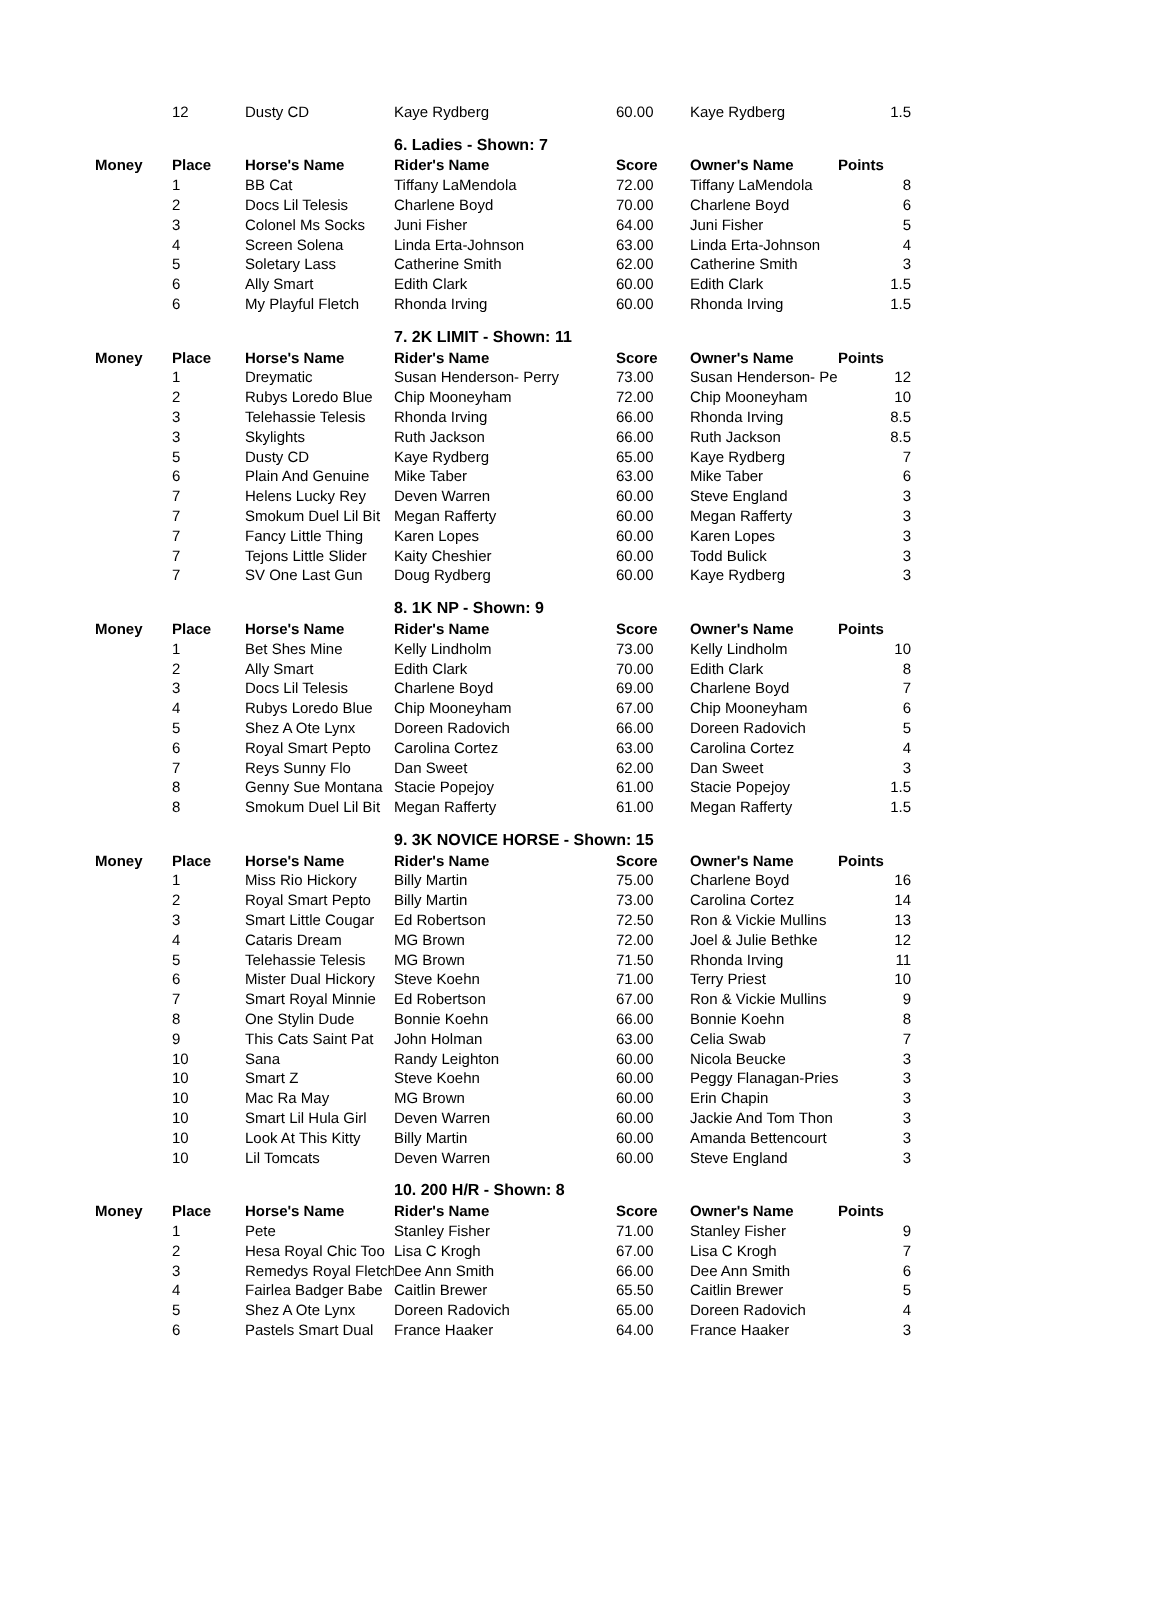| | 12 | Dusty CD | Kaye Rydberg | 60.00 | Kaye Rydberg | 1.5 |
| | | | 6. Ladies - Shown: 7 | | | |
| Money | Place | Horse's Name | Rider's Name | Score | Owner's Name | Points |
| | 1 | BB Cat | Tiffany LaMendola | 72.00 | Tiffany LaMendola | 8 |
| | 2 | Docs Lil Telesis | Charlene Boyd | 70.00 | Charlene Boyd | 6 |
| | 3 | Colonel Ms Socks | Juni Fisher | 64.00 | Juni Fisher | 5 |
| | 4 | Screen Solena | Linda Erta-Johnson | 63.00 | Linda Erta-Johnson | 4 |
| | 5 | Soletary Lass | Catherine Smith | 62.00 | Catherine Smith | 3 |
| | 6 | Ally Smart | Edith Clark | 60.00 | Edith Clark | 1.5 |
| | 6 | My Playful Fletch | Rhonda Irving | 60.00 | Rhonda Irving | 1.5 |
| | | | 7. 2K LIMIT - Shown: 11 | | | |
| Money | Place | Horse's Name | Rider's Name | Score | Owner's Name | Points |
| | 1 | Dreymatic | Susan Henderson- Perry | 73.00 | Susan Henderson- Pe | 12 |
| | 2 | Rubys Loredo Blue | Chip Mooneyham | 72.00 | Chip Mooneyham | 10 |
| | 3 | Telehassie Telesis | Rhonda Irving | 66.00 | Rhonda Irving | 8.5 |
| | 3 | Skylights | Ruth Jackson | 66.00 | Ruth Jackson | 8.5 |
| | 5 | Dusty CD | Kaye Rydberg | 65.00 | Kaye Rydberg | 7 |
| | 6 | Plain And Genuine | Mike Taber | 63.00 | Mike Taber | 6 |
| | 7 | Helens Lucky Rey | Deven Warren | 60.00 | Steve England | 3 |
| | 7 | Smokum Duel Lil Bit | Megan Rafferty | 60.00 | Megan Rafferty | 3 |
| | 7 | Fancy Little Thing | Karen Lopes | 60.00 | Karen Lopes | 3 |
| | 7 | Tejons Little Slider | Kaity Cheshier | 60.00 | Todd Bulick | 3 |
| | 7 | SV One Last Gun | Doug Rydberg | 60.00 | Kaye Rydberg | 3 |
| | | | 8. 1K NP - Shown: 9 | | | |
| Money | Place | Horse's Name | Rider's Name | Score | Owner's Name | Points |
| | 1 | Bet Shes Mine | Kelly Lindholm | 73.00 | Kelly Lindholm | 10 |
| | 2 | Ally Smart | Edith Clark | 70.00 | Edith Clark | 8 |
| | 3 | Docs Lil Telesis | Charlene Boyd | 69.00 | Charlene Boyd | 7 |
| | 4 | Rubys Loredo Blue | Chip Mooneyham | 67.00 | Chip Mooneyham | 6 |
| | 5 | Shez A Ote Lynx | Doreen Radovich | 66.00 | Doreen Radovich | 5 |
| | 6 | Royal Smart Pepto | Carolina Cortez | 63.00 | Carolina Cortez | 4 |
| | 7 | Reys Sunny Flo | Dan Sweet | 62.00 | Dan Sweet | 3 |
| | 8 | Genny Sue Montana | Stacie Popejoy | 61.00 | Stacie Popejoy | 1.5 |
| | 8 | Smokum Duel Lil Bit | Megan Rafferty | 61.00 | Megan Rafferty | 1.5 |
| | | | 9. 3K NOVICE HORSE - Shown: 15 | | | |
| Money | Place | Horse's Name | Rider's Name | Score | Owner's Name | Points |
| | 1 | Miss Rio Hickory | Billy Martin | 75.00 | Charlene Boyd | 16 |
| | 2 | Royal Smart Pepto | Billy Martin | 73.00 | Carolina Cortez | 14 |
| | 3 | Smart Little Cougar | Ed Robertson | 72.50 | Ron & Vickie Mullins | 13 |
| | 4 | Cataris Dream | MG Brown | 72.00 | Joel & Julie Bethke | 12 |
| | 5 | Telehassie Telesis | MG Brown | 71.50 | Rhonda Irving | 11 |
| | 6 | Mister Dual Hickory | Steve Koehn | 71.00 | Terry Priest | 10 |
| | 7 | Smart Royal Minnie | Ed Robertson | 67.00 | Ron & Vickie Mullins | 9 |
| | 8 | One Stylin Dude | Bonnie Koehn | 66.00 | Bonnie Koehn | 8 |
| | 9 | This Cats Saint Pat | John Holman | 63.00 | Celia Swab | 7 |
| | 10 | Sana | Randy Leighton | 60.00 | Nicola Beucke | 3 |
| | 10 | Smart Z | Steve Koehn | 60.00 | Peggy Flanagan-Pries | 3 |
| | 10 | Mac Ra May | MG Brown | 60.00 | Erin Chapin | 3 |
| | 10 | Smart Lil Hula Girl | Deven Warren | 60.00 | Jackie And Tom Thon | 3 |
| | 10 | Look At This Kitty | Billy Martin | 60.00 | Amanda Bettencourt | 3 |
| | 10 | Lil Tomcats | Deven Warren | 60.00 | Steve England | 3 |
| | | | 10. 200 H/R - Shown: 8 | | | |
| Money | Place | Horse's Name | Rider's Name | Score | Owner's Name | Points |
| | 1 | Pete | Stanley Fisher | 71.00 | Stanley Fisher | 9 |
| | 2 | Hesa Royal Chic Too | Lisa C Krogh | 67.00 | Lisa C Krogh | 7 |
| | 3 | Remedys Royal Fletch | Dee Ann Smith | 66.00 | Dee Ann Smith | 6 |
| | 4 | Fairlea Badger Babe | Caitlin Brewer | 65.50 | Caitlin Brewer | 5 |
| | 5 | Shez A Ote Lynx | Doreen Radovich | 65.00 | Doreen Radovich | 4 |
| | 6 | Pastels Smart Dual | France Haaker | 64.00 | France Haaker | 3 |